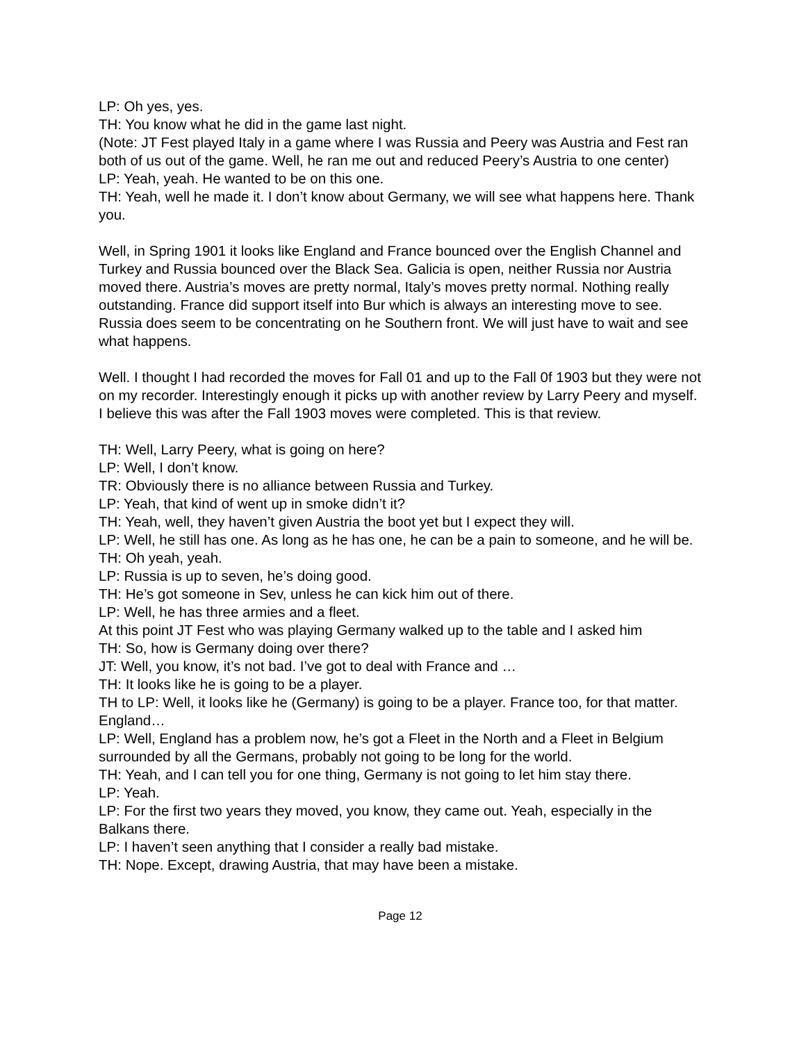LP: Oh yes, yes.
TH: You know what he did in the game last night.
(Note: JT Fest played Italy in a game where I was Russia and Peery was Austria and Fest ran both of us out of the game. Well, he ran me out and reduced Peery’s Austria to one center)
LP: Yeah, yeah. He wanted to be on this one.
TH: Yeah, well he made it. I don’t know about Germany, we will see what happens here. Thank you.
Well, in Spring 1901 it looks like England and France bounced over the English Channel and Turkey and Russia bounced over the Black Sea. Galicia is open, neither Russia nor Austria moved there. Austria’s moves are pretty normal, Italy’s moves pretty normal. Nothing really outstanding. France did support itself into Bur which is always an interesting move to see. Russia does seem to be concentrating on he Southern front. We will just have to wait and see what happens.
Well. I thought I had recorded the moves for Fall 01 and up to the Fall 0f 1903 but they were not on my recorder. Interestingly enough it picks up with another review by Larry Peery and myself. I believe this was after the Fall 1903 moves were completed. This is that review.
TH: Well, Larry Peery, what is going on here?
LP: Well, I don’t know.
TR: Obviously there is no alliance between Russia and Turkey.
LP: Yeah, that kind of went up in smoke didn’t it?
TH: Yeah, well, they haven’t given Austria the boot yet but I expect they will.
LP: Well, he still has one. As long as he has one, he can be a pain to someone, and he will be.
TH: Oh yeah, yeah.
LP: Russia is up to seven, he’s doing good.
TH: He’s got someone in Sev, unless he can kick him out of there.
LP: Well, he has three armies and a fleet.
At this point JT Fest who was playing Germany walked up to the table and I asked him
TH: So, how is Germany doing over there?
JT: Well, you know, it’s not bad. I’ve got to deal with France and …
TH: It looks like he is going to be a player.
TH to LP: Well, it looks like he (Germany) is going to be a player. France too, for that matter. England…
LP: Well, England has a problem now, he’s got a Fleet in the North and a Fleet in Belgium surrounded by all the Germans, probably not going to be long for the world.
TH: Yeah, and I can tell you for one thing, Germany is not going to let him stay there.
LP: Yeah.
LP: For the first two years they moved, you know, they came out. Yeah, especially in the Balkans there.
LP: I haven’t seen anything that I consider a really bad mistake.
TH: Nope. Except, drawing Austria, that may have been a mistake.
Page 12